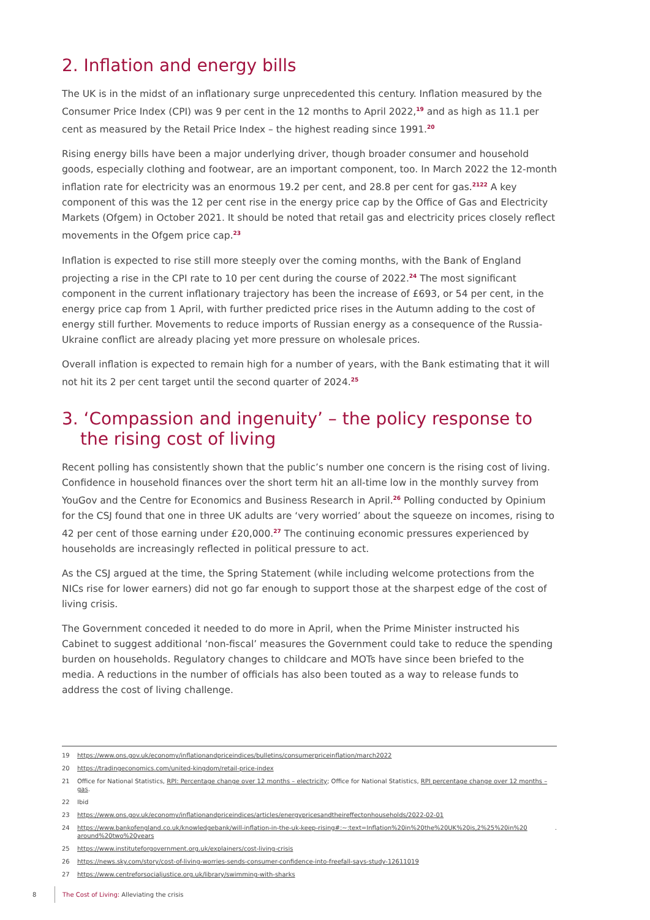2. Inflation and energy bills
The UK is in the midst of an inflationary surge unprecedented this century. Inflation measured by the Consumer Price Index (CPI) was 9 per cent in the 12 months to April 2022,<sup>19</sup> and as high as 11.1 per cent as measured by the Retail Price Index – the highest reading since 1991.<sup>20</sup>
Rising energy bills have been a major underlying driver, though broader consumer and household goods, especially clothing and footwear, are an important component, too. In March 2022 the 12-month inflation rate for electricity was an enormous 19.2 per cent, and 28.8 per cent for gas.<sup>2122</sup> A key component of this was the 12 per cent rise in the energy price cap by the Office of Gas and Electricity Markets (Ofgem) in October 2021. It should be noted that retail gas and electricity prices closely reflect movements in the Ofgem price cap.<sup>23</sup>
Inflation is expected to rise still more steeply over the coming months, with the Bank of England projecting a rise in the CPI rate to 10 per cent during the course of 2022.<sup>24</sup> The most significant component in the current inflationary trajectory has been the increase of £693, or 54 per cent, in the energy price cap from 1 April, with further predicted price rises in the Autumn adding to the cost of energy still further. Movements to reduce imports of Russian energy as a consequence of the Russia-Ukraine conflict are already placing yet more pressure on wholesale prices.
Overall inflation is expected to remain high for a number of years, with the Bank estimating that it will not hit its 2 per cent target until the second quarter of 2024.<sup>25</sup>
3. ‘Compassion and ingenuity’ – the policy response to the rising cost of living
Recent polling has consistently shown that the public’s number one concern is the rising cost of living. Confidence in household finances over the short term hit an all-time low in the monthly survey from YouGov and the Centre for Economics and Business Research in April.<sup>26</sup> Polling conducted by Opinium for the CSJ found that one in three UK adults are ‘very worried’ about the squeeze on incomes, rising to 42 per cent of those earning under £20,000.<sup>27</sup> The continuing economic pressures experienced by households are increasingly reflected in political pressure to act.
As the CSJ argued at the time, the Spring Statement (while including welcome protections from the NICs rise for lower earners) did not go far enough to support those at the sharpest edge of the cost of living crisis.
The Government conceded it needed to do more in April, when the Prime Minister instructed his Cabinet to suggest additional ‘non-fiscal’ measures the Government could take to reduce the spending burden on households. Regulatory changes to childcare and MOTs have since been briefed to the media. A reductions in the number of officials has also been touted as a way to release funds to address the cost of living challenge.
19 https://www.ons.gov.uk/economy/inflationandpriceindices/bulletins/consumerpriceinflation/march2022
20 https://tradingeconomics.com/united-kingdom/retail-price-index
21
Office for National Statistics, RPI: Percentage change over 12 months – electricity; Office for National Statistics, RPI percentage change over 12 months – gas.
22 Ibid
23 https://www.ons.gov.uk/economy/inflationandpriceindices/articles/energypricesandtheireffectonhouseholds/2022-02-01
24 https://www.bankofengland.co.uk/knowledgebank/will-inflation-in-the-uk-keep-rising#:~:text=Inflation%20in%20the%20UK%20is,2%25%20in%20 around%20two%20years.
25 https://www.instituteforgovernment.org.uk/explainers/cost-living-crisis
26 https://news.sky.com/story/cost-of-living-worries-sends-consumer-confidence-into-freefall-says-study-12611019
27 https://www.centreforsocialjustice.org.uk/library/swimming-with-sharks
8 The Cost of Living: Alleviating the crisis